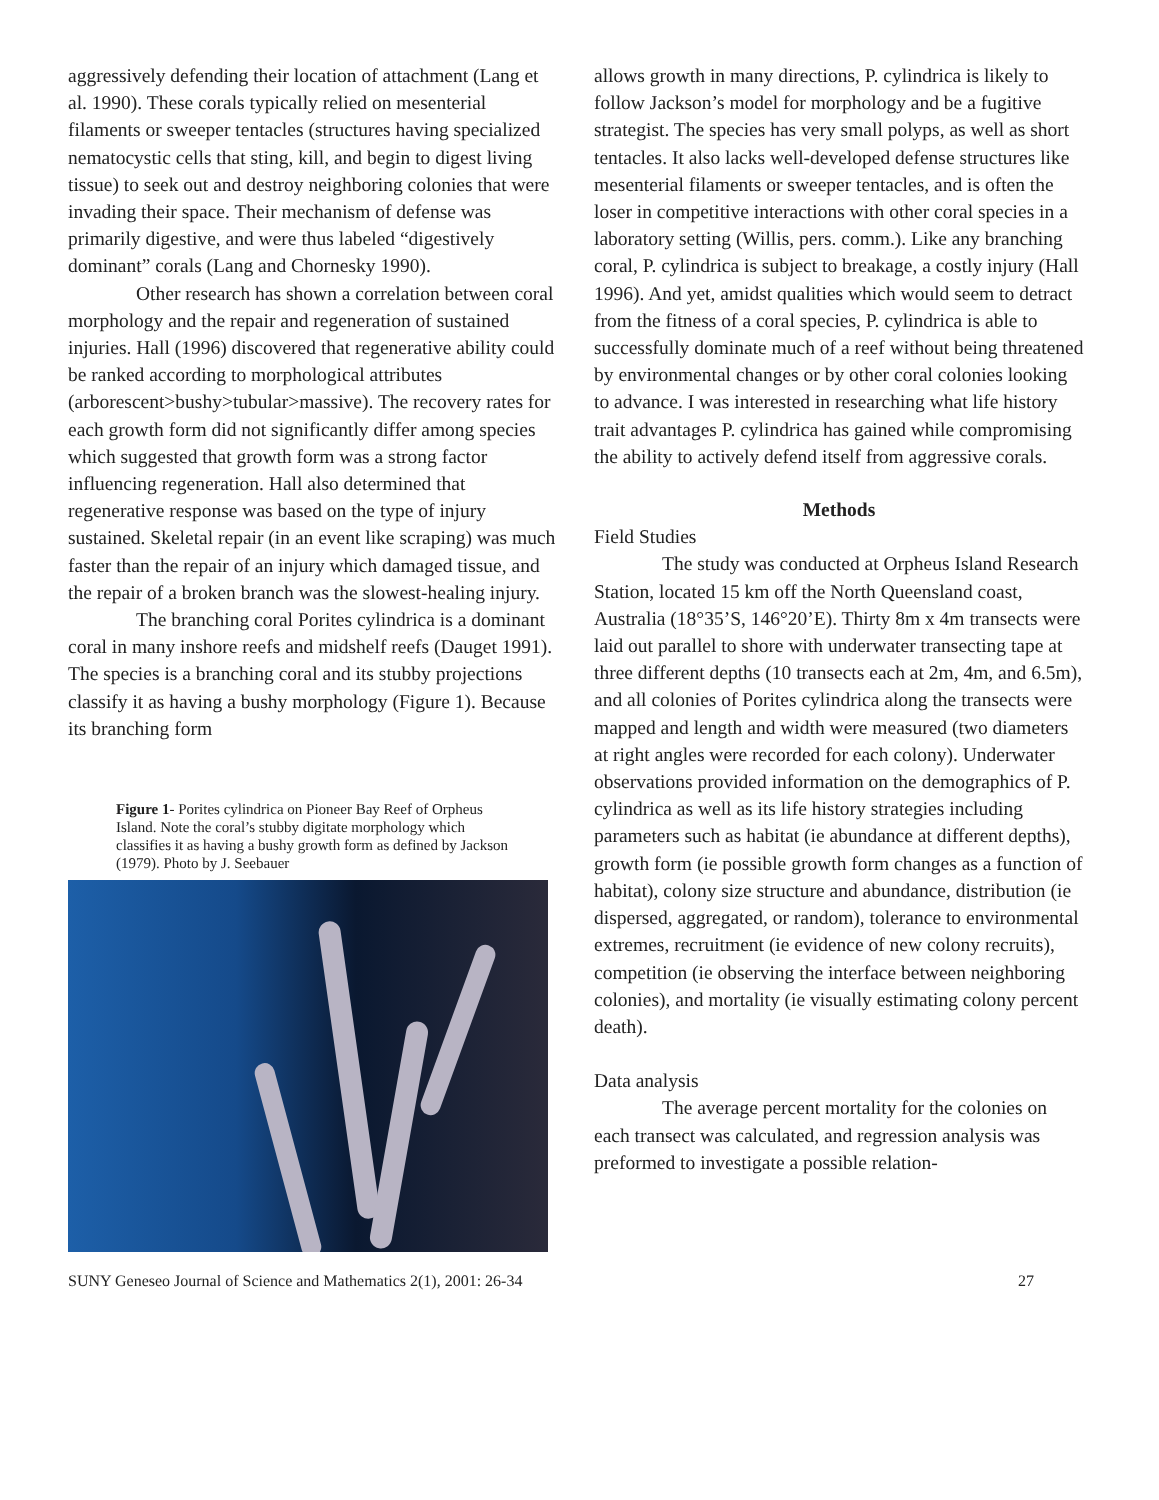aggressively defending their location of attachment (Lang et al. 1990). These corals typically relied on mesenterial filaments or sweeper tentacles (structures having specialized nematocystic cells that sting, kill, and begin to digest living tissue) to seek out and destroy neighboring colonies that were invading their space. Their mechanism of defense was primarily digestive, and were thus labeled “digestively dominant” corals (Lang and Chornesky 1990).
Other research has shown a correlation between coral morphology and the repair and regeneration of sustained injuries. Hall (1996) discovered that regenerative ability could be ranked according to morphological attributes (arborescent>bushy>tubular>massive). The recovery rates for each growth form did not significantly differ among species which suggested that growth form was a strong factor influencing regeneration. Hall also determined that regenerative response was based on the type of injury sustained. Skeletal repair (in an event like scraping) was much faster than the repair of an injury which damaged tissue, and the repair of a broken branch was the slowest-healing injury.
The branching coral Porites cylindrica is a dominant coral in many inshore reefs and midshelf reefs (Dauget 1991). The species is a branching coral and its stubby projections classify it as having a bushy morphology (Figure 1). Because its branching form
Figure 1- Porites cylindrica on Pioneer Bay Reef of Orpheus Island. Note the coral’s stubby digitate morphology which classifies it as having a bushy growth form as defined by Jackson (1979). Photo by J. Seebauer
allows growth in many directions, P. cylindrica is likely to follow Jackson’s model for morphology and be a fugitive strategist. The species has very small polyps, as well as short tentacles. It also lacks well-developed defense structures like mesenterial filaments or sweeper tentacles, and is often the loser in competitive interactions with other coral species in a laboratory setting (Willis, pers. comm.). Like any branching coral, P. cylindrica is subject to breakage, a costly injury (Hall 1996). And yet, amidst qualities which would seem to detract from the fitness of a coral species, P. cylindrica is able to successfully dominate much of a reef without being threatened by environmental changes or by other coral colonies looking to advance. I was interested in researching what life history trait advantages P. cylindrica has gained while compromising the ability to actively defend itself from aggressive corals.
Methods
Field Studies
The study was conducted at Orpheus Island Research Station, located 15 km off the North Queensland coast, Australia (18°35’S, 146°20’E). Thirty 8m x 4m transects were laid out parallel to shore with underwater transecting tape at three different depths (10 transects each at 2m, 4m, and 6.5m), and all colonies of Porites cylindrica along the transects were mapped and length and width were measured (two diameters at right angles were recorded for each colony). Underwater observations provided information on the demographics of P. cylindrica as well as its life history strategies including parameters such as habitat (ie abundance at different depths), growth form (ie possible growth form changes as a function of habitat), colony size structure and abundance, distribution (ie dispersed, aggregated, or random), tolerance to environmental extremes, recruitment (ie evidence of new colony recruits), competition (ie observing the interface between neighboring colonies), and mortality (ie visually estimating colony percent death).
Data analysis
The average percent mortality for the colonies on each transect was calculated, and regression analysis was preformed to investigate a possible relation-
SUNY Geneseo Journal of Science and Mathematics 2(1), 2001: 26-34 27